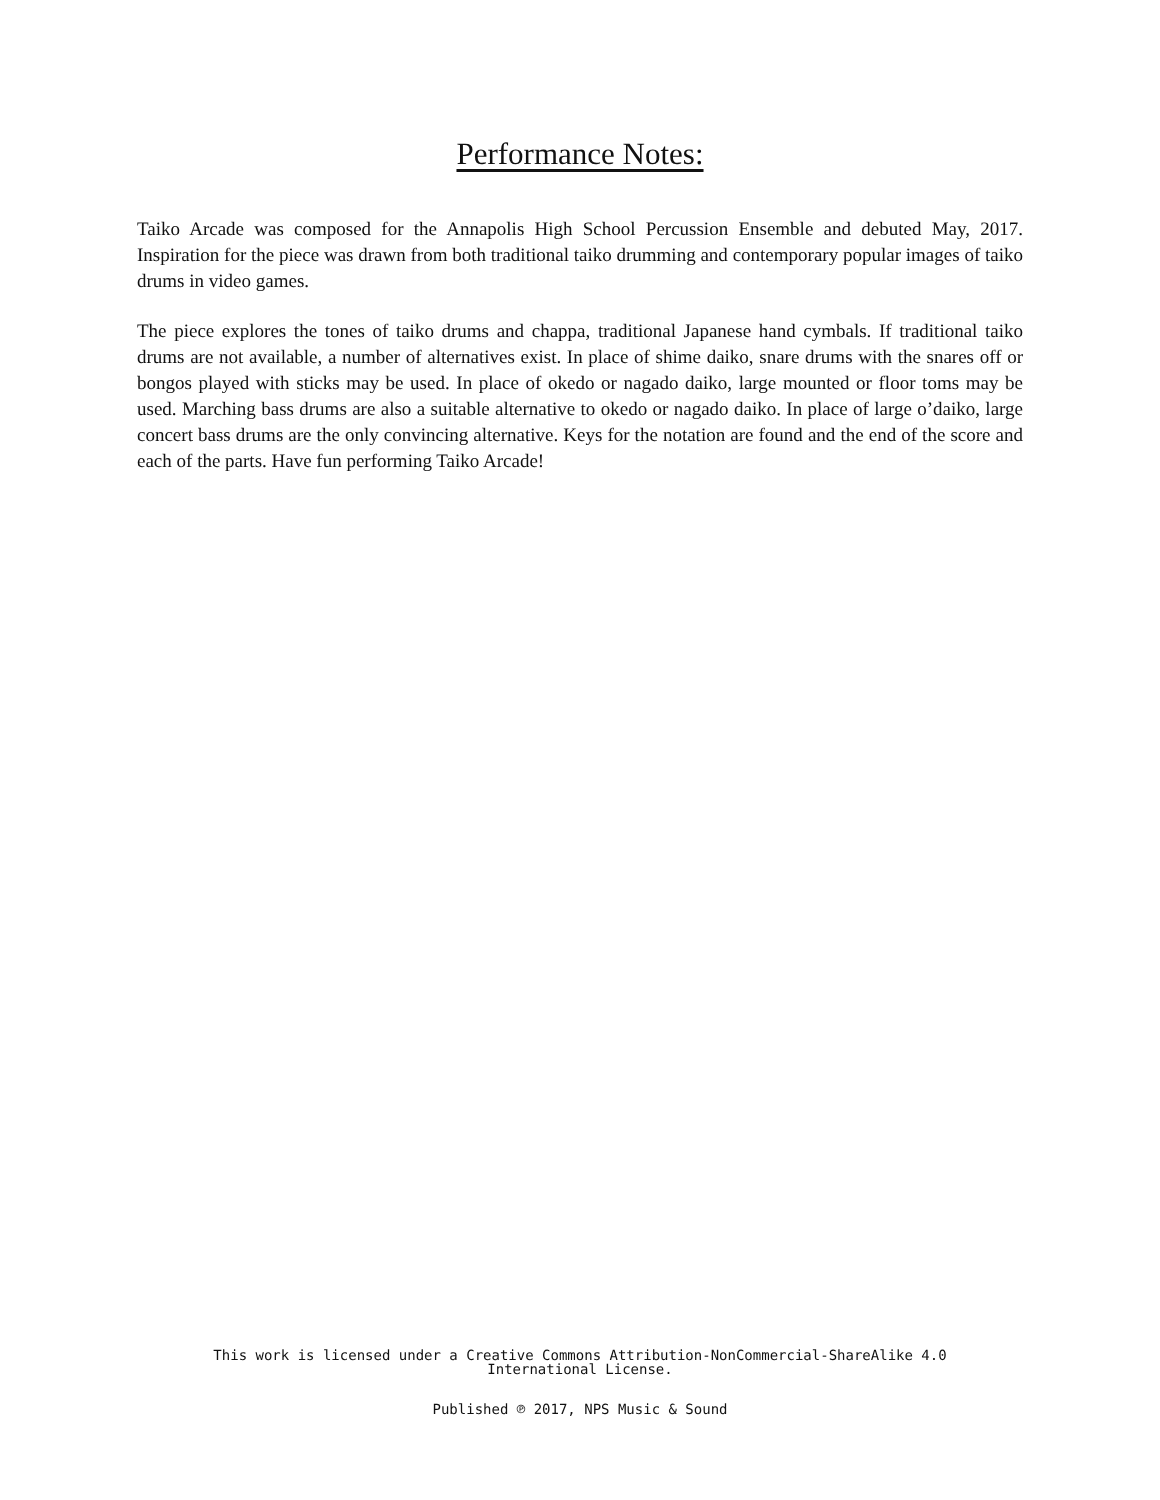Performance Notes:
Taiko Arcade was composed for the Annapolis High School Percussion Ensemble and debuted May, 2017. Inspiration for the piece was drawn from both traditional taiko drumming and contemporary popular images of taiko drums in video games.
The piece explores the tones of taiko drums and chappa, traditional Japanese hand cymbals. If traditional taiko drums are not available, a number of alternatives exist. In place of shime daiko, snare drums with the snares off or bongos played with sticks may be used. In place of okedo or nagado daiko, large mounted or floor toms may be used. Marching bass drums are also a suitable alternative to okedo or nagado daiko. In place of large o’daiko, large concert bass drums are the only convincing alternative. Keys for the notation are found and the end of the score and each of the parts. Have fun performing Taiko Arcade!
This work is licensed under a Creative Commons Attribution-NonCommercial-ShareAlike 4.0
International License.
Published ℗ 2017, NPS Music & Sound